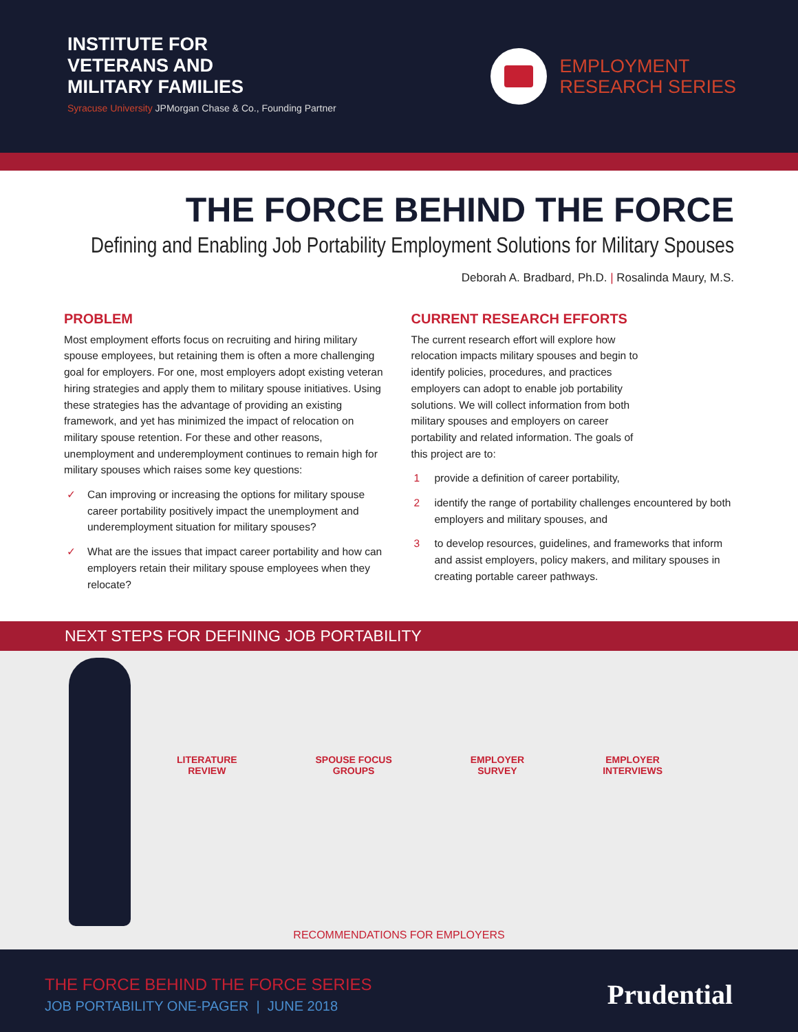INSTITUTE FOR
VETERANS AND
MILITARY FAMILIES
Syracuse University JPMorgan Chase & Co., Founding Partner
EMPLOYMENT
RESEARCH SERIES
THE FORCE BEHIND THE FORCE
Defining and Enabling Job Portability Employment Solutions for Military Spouses
Deborah A. Bradbard, Ph.D. | Rosalinda Maury, M.S.
PROBLEM
Most employment efforts focus on recruiting and hiring military spouse employees, but retaining them is often a more challenging goal for employers. For one, most employers adopt existing veteran hiring strategies and apply them to military spouse initiatives. Using these strategies has the advantage of providing an existing framework, and yet has minimized the impact of relocation on military spouse retention. For these and other reasons, unemployment and underemployment continues to remain high for military spouses which raises some key questions:
✓ Can improving or increasing the options for military spouse career portability positively impact the unemployment and underemployment situation for military spouses?
✓ What are the issues that impact career portability and how can employers retain their military spouse employees when they relocate?
CURRENT RESEARCH EFFORTS
The current research effort will explore how relocation impacts military spouses and begin to identify policies, procedures, and practices employers can adopt to enable job portability solutions. We will collect information from both military spouses and employers on career portability and related information. The goals of this project are to:
1 provide a definition of career portability,
2 identify the range of portability challenges encountered by both employers and military spouses, and
3 to develop resources, guidelines, and frameworks that inform and assist employers, policy makers, and military spouses in creating portable career pathways.
NEXT STEPS FOR DEFINING JOB PORTABILITY
LITERATURE
REVIEW
SPOUSE FOCUS
GROUPS
EMPLOYER
SURVEY
EMPLOYER
INTERVIEWS
RECOMMENDATIONS FOR EMPLOYERS
THE FORCE BEHIND THE FORCE SERIES
JOB PORTABILITY ONE-PAGER | JUNE 2018
Prudential